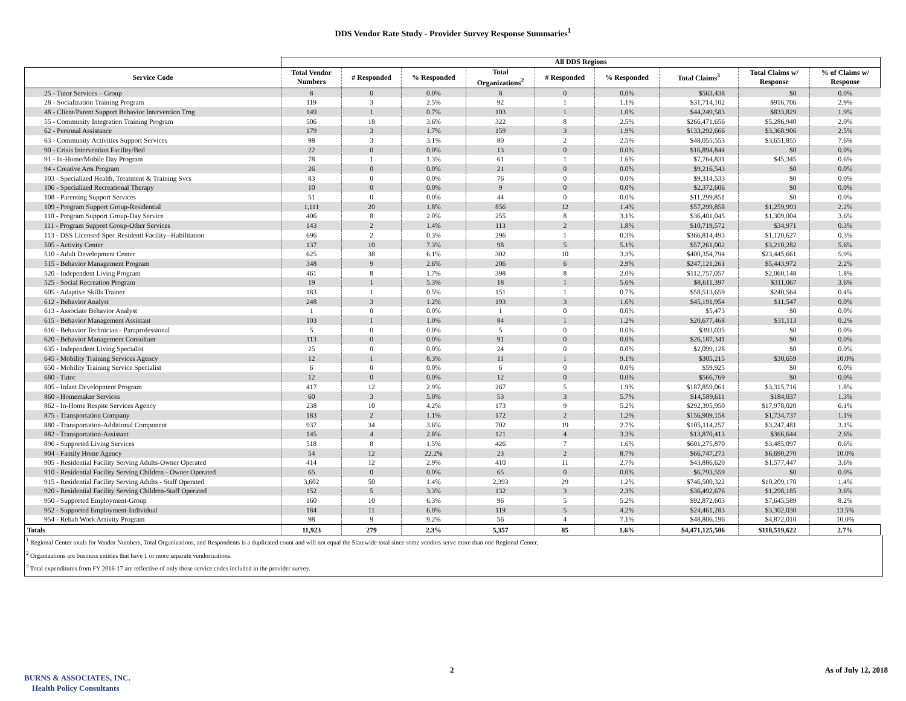DDS Vendor Rate Study - Provider Survey Response Summaries<sup>1</sup>
| | All DDS Regions | | | | | | | | |
| --- | --- | --- | --- | --- | --- | --- | --- | --- | --- |
| Service Code | Total Vendor Numbers | # Responded | % Responded | Total Organizations<sup>2</sup> | # Responded | % Responded | Total Claims<sup>3</sup> | Total Claims w/ Response | % of Claims w/ Response |
| 25 - Tutor Services – Group | 8 | 0 | 0.0% | 8 | 0 | 0.0% | $563,438 | $0 | 0.0% |
| 28 - Socialization Training Program | 119 | 3 | 2.5% | 92 | 1 | 1.1% | $31,714,102 | $916,706 | 2.9% |
| 48 - Client/Parent Support Behavior Intervention Trng | 149 | 1 | 0.7% | 103 | 1 | 1.0% | $44,249,583 | $833,829 | 1.9% |
| 55 - Community Integration Training Program | 506 | 18 | 3.6% | 322 | 8 | 2.5% | $266,471,656 | $5,286,940 | 2.0% |
| 62 - Personal Assistance | 179 | 3 | 1.7% | 159 | 3 | 1.9% | $133,292,666 | $3,368,906 | 2.5% |
| 63 - Community Activities Support Services | 98 | 3 | 3.1% | 80 | 2 | 2.5% | $48,055,553 | $3,651,855 | 7.6% |
| 90 - Crisis Intervention Facility/Bed | 22 | 0 | 0.0% | 13 | 0 | 0.0% | $16,894,844 | $0 | 0.0% |
| 91 - In-Home/Mobile Day Program | 78 | 1 | 1.3% | 61 | 1 | 1.6% | $7,764,831 | $45,345 | 0.6% |
| 94 - Creative Arts Program | 26 | 0 | 0.0% | 21 | 0 | 0.0% | $9,216,543 | $0 | 0.0% |
| 103 - Specialized Health, Treatment & Training Svcs | 83 | 0 | 0.0% | 76 | 0 | 0.0% | $9,314,533 | $0 | 0.0% |
| 106 - Specialized Recreational Therapy | 10 | 0 | 0.0% | 9 | 0 | 0.0% | $2,372,606 | $0 | 0.0% |
| 108 - Parenting Support Services | 51 | 0 | 0.0% | 44 | 0 | 0.0% | $11,299,851 | $0 | 0.0% |
| 109 - Program Support Group-Residential | 1,111 | 20 | 1.8% | 856 | 12 | 1.4% | $57,299,858 | $1,259,993 | 2.2% |
| 110 - Program Support Group-Day Service | 406 | 8 | 2.0% | 255 | 8 | 3.1% | $36,401,045 | $1,309,004 | 3.6% |
| 111 - Program Support Group-Other Services | 143 | 2 | 1.4% | 113 | 2 | 1.8% | $10,719,572 | $34,971 | 0.3% |
| 113 - DSS Licensed-Spec Residentl Facility--Habilitation | 696 | 2 | 0.3% | 296 | 1 | 0.3% | $366,814,493 | $1,120,627 | 0.3% |
| 505 - Activity Center | 137 | 10 | 7.3% | 98 | 5 | 5.1% | $57,261,002 | $3,210,282 | 5.6% |
| 510 - Adult Development Center | 625 | 38 | 6.1% | 302 | 10 | 3.3% | $400,354,794 | $23,445,661 | 5.9% |
| 515 - Behavior Management Program | 348 | 9 | 2.6% | 206 | 6 | 2.9% | $247,121,261 | $5,443,972 | 2.2% |
| 520 - Independent Living Program | 461 | 8 | 1.7% | 398 | 8 | 2.0% | $112,757,057 | $2,060,148 | 1.8% |
| 525 - Social Recreation Program | 19 | 1 | 5.3% | 18 | 1 | 5.6% | $8,611,397 | $311,067 | 3.6% |
| 605 - Adaptive Skills Trainer | 183 | 1 | 0.5% | 151 | 1 | 0.7% | $58,513,659 | $240,564 | 0.4% |
| 612 - Behavior Analyst | 248 | 3 | 1.2% | 193 | 3 | 1.6% | $45,191,954 | $11,547 | 0.0% |
| 613 - Associate Behavior Analyst | 1 | 0 | 0.0% | 1 | 0 | 0.0% | $5,473 | $0 | 0.0% |
| 615 - Behavior Management Assistant | 103 | 1 | 1.0% | 84 | 1 | 1.2% | $20,677,468 | $31,113 | 0.2% |
| 616 - Behavior Technician - Paraprofessional | 5 | 0 | 0.0% | 5 | 0 | 0.0% | $393,035 | $0 | 0.0% |
| 620 - Behavior Management Consultant | 113 | 0 | 0.0% | 91 | 0 | 0.0% | $26,187,341 | $0 | 0.0% |
| 635 - Independent Living Specialist | 25 | 0 | 0.0% | 24 | 0 | 0.0% | $2,099,128 | $0 | 0.0% |
| 645 - Mobility Training Services Agency | 12 | 1 | 8.3% | 11 | 1 | 9.1% | $305,215 | $30,659 | 10.0% |
| 650 - Mobility Training Service Specialist | 6 | 0 | 0.0% | 6 | 0 | 0.0% | $59,925 | $0 | 0.0% |
| 680 - Tutor | 12 | 0 | 0.0% | 12 | 0 | 0.0% | $566,769 | $0 | 0.0% |
| 805 - Infant Development Program | 417 | 12 | 2.9% | 267 | 5 | 1.9% | $187,859,061 | $3,315,716 | 1.8% |
| 860 - Homemaker Services | 60 | 3 | 5.0% | 53 | 3 | 5.7% | $14,589,611 | $184,037 | 1.3% |
| 862 - In-Home Respite Services Agency | 238 | 10 | 4.2% | 173 | 9 | 5.2% | $292,395,950 | $17,978,020 | 6.1% |
| 875 - Transportation Company | 183 | 2 | 1.1% | 172 | 2 | 1.2% | $156,909,158 | $1,734,737 | 1.1% |
| 880 - Transportation-Additional Component | 937 | 34 | 3.6% | 702 | 19 | 2.7% | $105,114,257 | $3,247,481 | 3.1% |
| 882 - Transportation-Assistant | 145 | 4 | 2.8% | 121 | 4 | 3.3% | $13,870,413 | $366,644 | 2.6% |
| 896 - Supported Living Services | 518 | 8 | 1.5% | 426 | 7 | 1.6% | $601,275,870 | $3,485,097 | 0.6% |
| 904 - Family Home Agency | 54 | 12 | 22.2% | 23 | 2 | 8.7% | $66,747,273 | $6,690,270 | 10.0% |
| 905 - Residential Facility Serving Adults-Owner Operated | 414 | 12 | 2.9% | 410 | 11 | 2.7% | $43,886,620 | $1,577,447 | 3.6% |
| 910 - Residential Facility Serving Children - Owner Operated | 65 | 0 | 0.0% | 65 | 0 | 0.0% | $6,793,559 | $0 | 0.0% |
| 915 - Residential Facility Serving Adults - Staff Operated | 3,602 | 50 | 1.4% | 2,393 | 29 | 1.2% | $746,500,322 | $10,209,170 | 1.4% |
| 920 - Residential Facility Serving Children-Staff Operated | 152 | 5 | 3.3% | 132 | 3 | 2.3% | $36,492,676 | $1,298,185 | 3.6% |
| 950 - Supported Employment-Group | 160 | 10 | 6.3% | 96 | 5 | 5.2% | $92,872,603 | $7,645,589 | 8.2% |
| 952 - Supported Employment-Individual | 184 | 11 | 6.0% | 119 | 5 | 4.2% | $24,461,283 | $3,302,030 | 13.5% |
| 954 - Rehab Work Activity Program | 98 | 9 | 9.2% | 56 | 4 | 7.1% | $48,806,196 | $4,872,010 | 10.0% |
| Totals | 11,923 | 279 | 2.3% | 5,357 | 85 | 1.6% | $4,471,125,506 | $118,519,622 | 2.7% |
<sup>1</sup> Regional Center totals for Vendor Numbers, Total Organizations, and Respondents is a duplicated count and will not equal the Statewide total since some vendors serve more than one Regional Center.
<sup>2</sup> Organizations are business entities that have 1 or more separate vendorizations.
<sup>3</sup> Total expenditures from FY 2016-17 are reflective of only those service codes included in the provider survey.
BURNS & ASSOCIATES, INC.
Health Policy Consultants
2 As of July 12, 2018